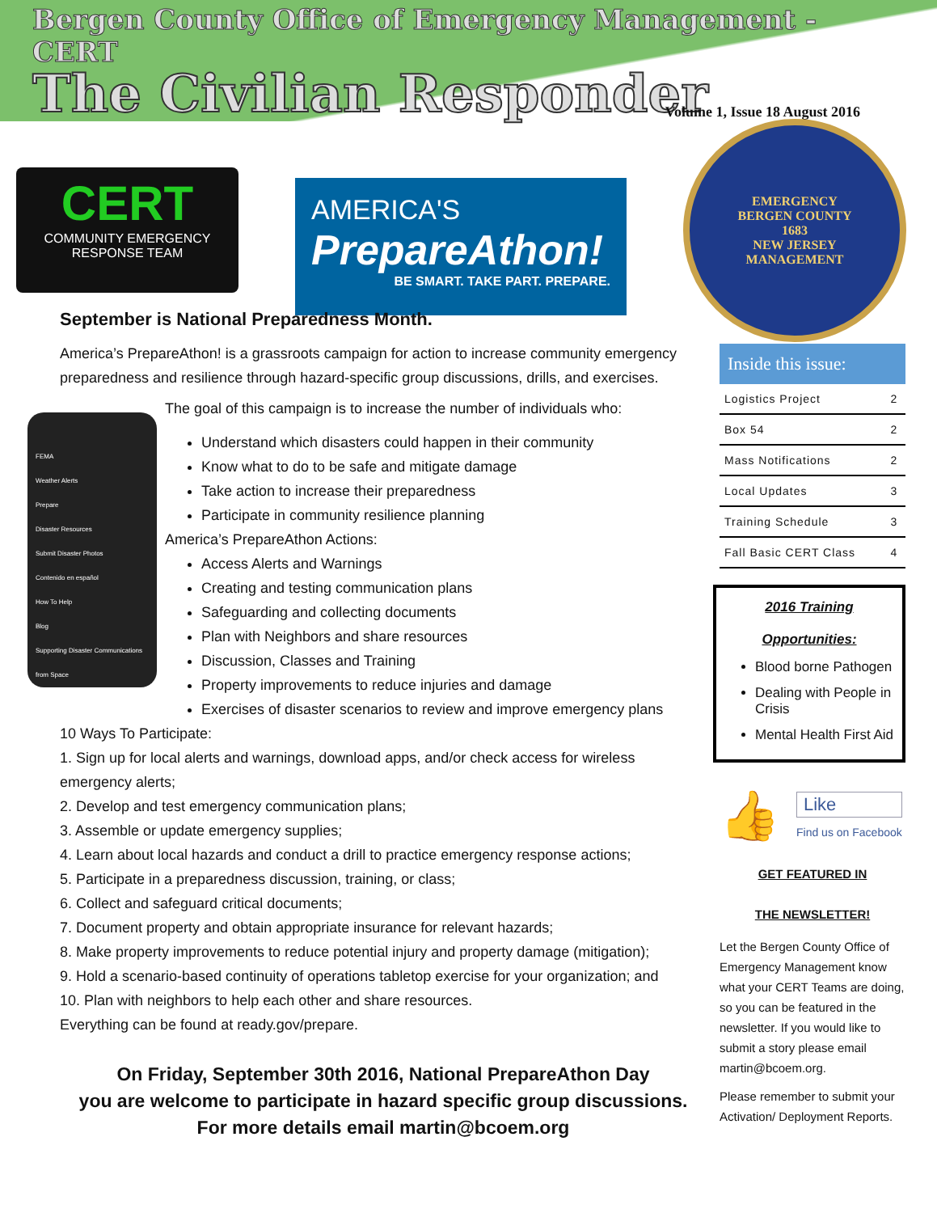Bergen County Office of Emergency Management - CERT
The Civilian Responder
Volume 1, Issue 18 August 2016
CERT
COMMUNITY EMERGENCY
RESPONSE TEAM
AMERICA'S
PrepareAthon!
BE SMART. TAKE PART. PREPARE.
EMERGENCY
BERGEN COUNTY
1683
NEW JERSEY
MANAGEMENT
September is National Preparedness Month.
America’s PrepareAthon! is a grassroots campaign for action to increase community emergency preparedness and resilience through hazard-specific group discussions, drills, and exercises.
FEMA
Weather Alerts
Prepare
Disaster Resources
Submit Disaster Photos
Contenido en español
How To Help
Blog
Supporting Disaster Communications from Space
The goal of this campaign is to increase the number of individuals who:
Understand which disasters could happen in their community
Know what to do to be safe and mitigate damage
Take action to increase their preparedness
Participate in community resilience planning
America’s PrepareAthon Actions:
Access Alerts and Warnings
Creating and testing communication plans
Safeguarding and collecting documents
Plan with Neighbors and share resources
Discussion, Classes and Training
Property improvements to reduce injuries and damage
Exercises of disaster scenarios to review and improve emergency plans
10 Ways To Participate:
1. Sign up for local alerts and warnings, download apps, and/or check access for wireless emergency alerts;
2. Develop and test emergency communication plans;
3. Assemble or update emergency supplies;
4. Learn about local hazards and conduct a drill to practice emergency response actions;
5. Participate in a preparedness discussion, training, or class;
6. Collect and safeguard critical documents;
7. Document property and obtain appropriate insurance for relevant hazards;
8. Make property improvements to reduce potential injury and property damage (mitigation);
9. Hold a scenario-based continuity of operations tabletop exercise for your organization; and
10. Plan with neighbors to help each other and share resources.
Everything can be found at ready.gov/prepare.
On Friday, September 30th 2016, National PrepareAthon Day
you are welcome to participate in hazard specific group discussions.
For more details email martin@bcoem.org
| Inside this issue: | |
| --- | --- |
| Logistics Project | 2 |
| Box 54 | 2 |
| Mass Notifications | 2 |
| Local Updates | 3 |
| Training Schedule | 3 |
| Fall Basic CERT Class | 4 |
2016 Training
Opportunities:
Blood borne Pathogen
Dealing with People in Crisis
Mental Health First Aid
👍
Like
Find us on Facebook
GET FEATURED IN
THE NEWSLETTER!
Let the Bergen County Office of Emergency Management know what your CERT Teams are doing, so you can be featured in the newsletter. If you would like to submit a story please email martin@bcoem.org.
Please remember to submit your Activation/ Deployment Reports.